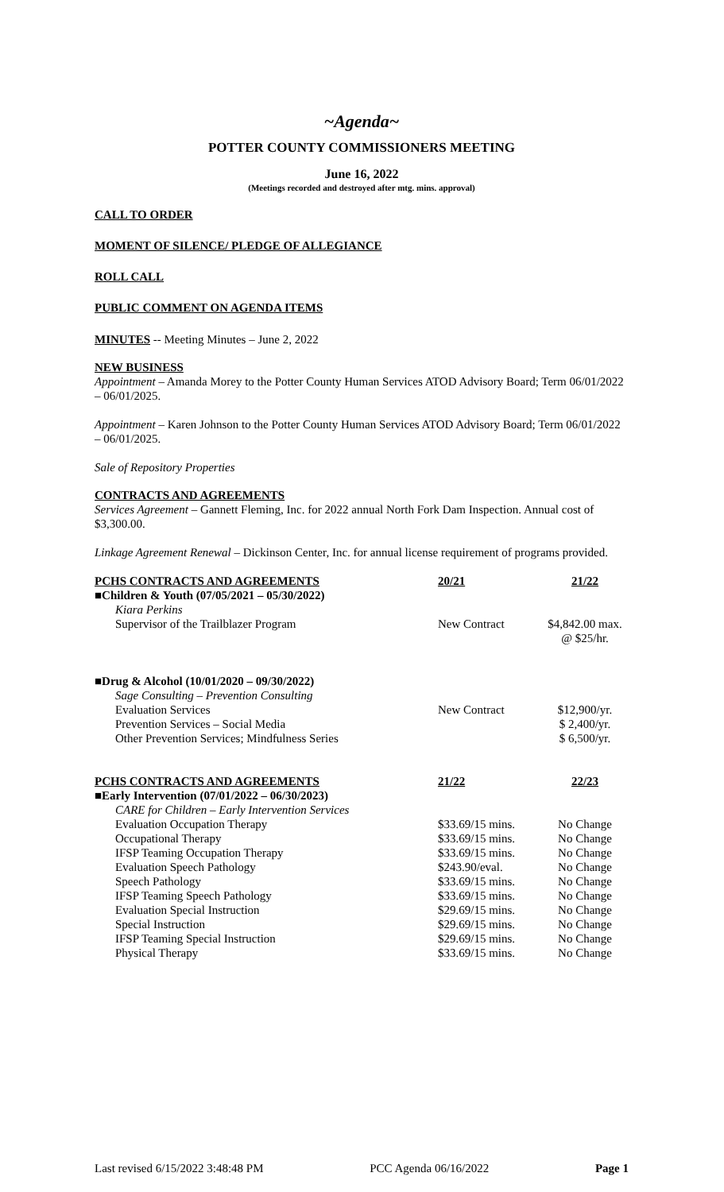~Agenda~
POTTER COUNTY COMMISSIONERS MEETING
June 16, 2022
(Meetings recorded and destroyed after mtg. mins. approval)
CALL TO ORDER
MOMENT OF SILENCE/ PLEDGE OF ALLEGIANCE
ROLL CALL
PUBLIC COMMENT ON AGENDA ITEMS
MINUTES -- Meeting Minutes – June 2, 2022
NEW BUSINESS
Appointment – Amanda Morey to the Potter County Human Services ATOD Advisory Board; Term 06/01/2022 – 06/01/2025.
Appointment – Karen Johnson to the Potter County Human Services ATOD Advisory Board; Term 06/01/2022 – 06/01/2025.
Sale of Repository Properties
CONTRACTS AND AGREEMENTS
Services Agreement – Gannett Fleming, Inc. for 2022 annual North Fork Dam Inspection. Annual cost of $3,300.00.
Linkage Agreement Renewal – Dickinson Center, Inc. for annual license requirement of programs provided.
| PCHS CONTRACTS AND AGREEMENTS | 20/21 | 21/22 |
| --- | --- | --- |
| ■Children & Youth (07/05/2021 – 05/30/2022) | | |
| Kiara Perkins | | |
| Supervisor of the Trailblazer Program | New Contract | $4,842.00 max. @ $25/hr. |
| ■Drug & Alcohol (10/01/2020 – 09/30/2022) | | |
| Sage Consulting – Prevention Consulting | | |
| Evaluation Services | New Contract | $12,900/yr. |
| Prevention Services – Social Media | | $ 2,400/yr. |
| Other Prevention Services; Mindfulness Series | | $ 6,500/yr. |
| PCHS CONTRACTS AND AGREEMENTS | 21/22 | 22/23 |
| ■Early Intervention (07/01/2022 – 06/30/2023) | | |
| CARE for Children – Early Intervention Services | | |
| Evaluation Occupation Therapy | $33.69/15 mins. | No Change |
| Occupational Therapy | $33.69/15 mins. | No Change |
| IFSP Teaming Occupation Therapy | $33.69/15 mins. | No Change |
| Evaluation Speech Pathology | $243.90/eval. | No Change |
| Speech Pathology | $33.69/15 mins. | No Change |
| IFSP Teaming Speech Pathology | $33.69/15 mins. | No Change |
| Evaluation Special Instruction | $29.69/15 mins. | No Change |
| Special Instruction | $29.69/15 mins. | No Change |
| IFSP Teaming Special Instruction | $29.69/15 mins. | No Change |
| Physical Therapy | $33.69/15 mins. | No Change |
Last revised 6/15/2022 3:48:48 PM PCC Agenda 06/16/2022 Page 1